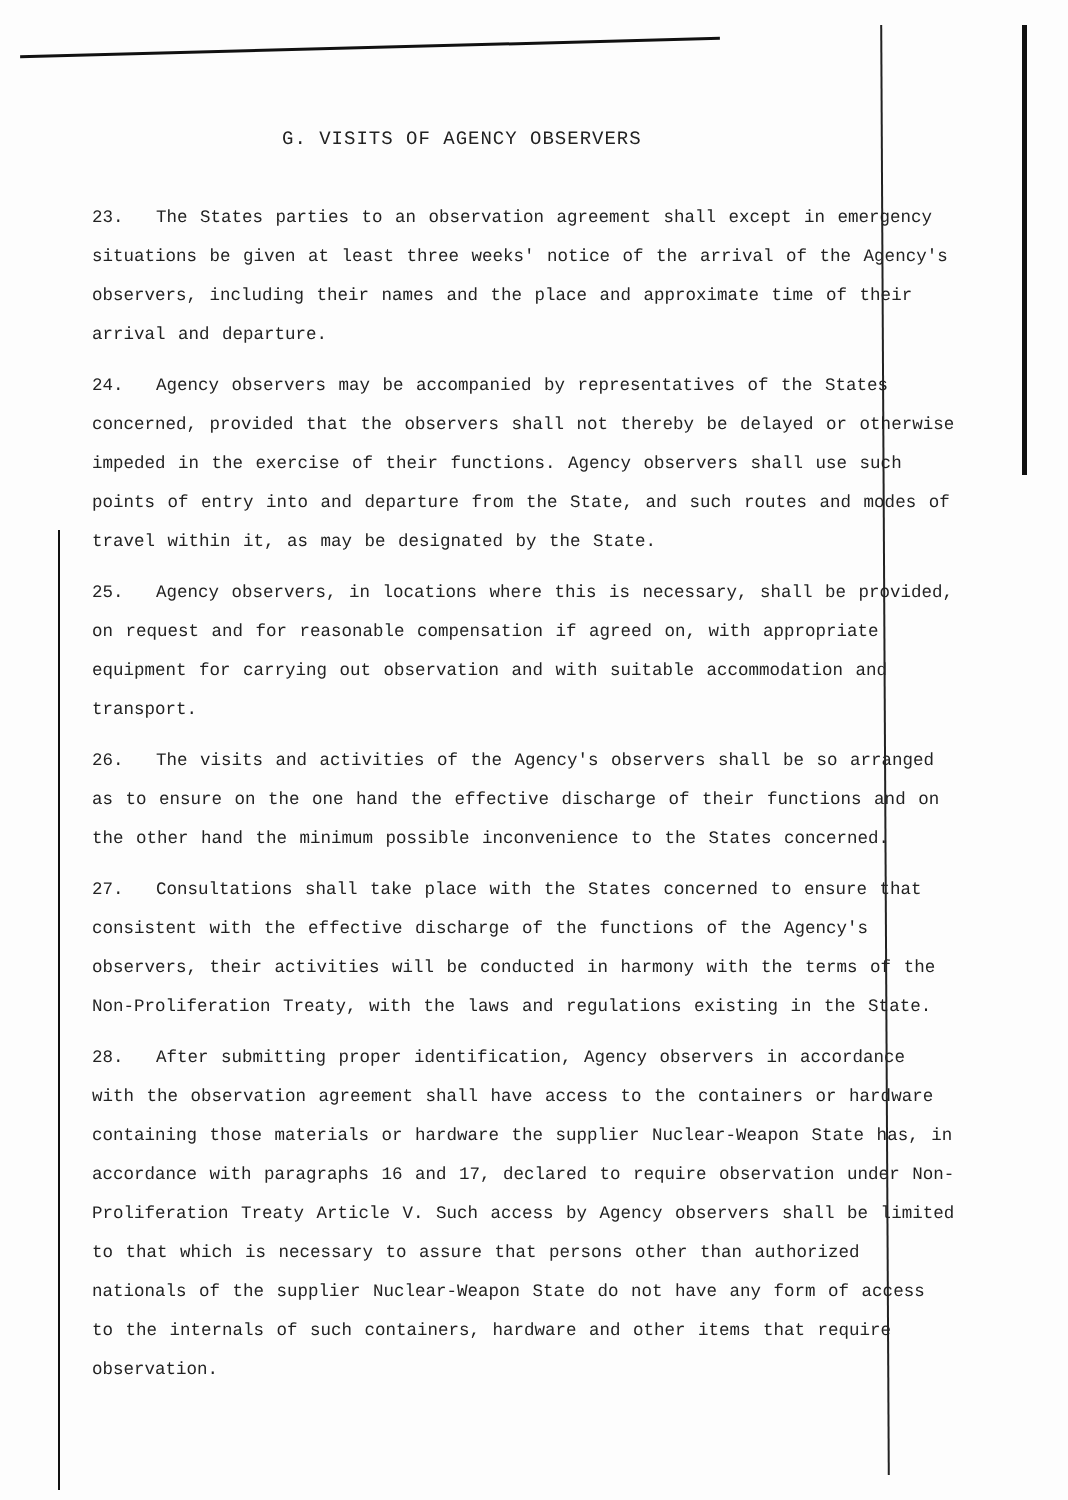G. VISITS OF AGENCY OBSERVERS
23. The States parties to an observation agreement shall except in emergency situations be given at least three weeks' notice of the arrival of the Agency's observers, including their names and the place and approximate time of their arrival and departure.
24. Agency observers may be accompanied by representatives of the States concerned, provided that the observers shall not thereby be delayed or otherwise impeded in the exercise of their functions. Agency observers shall use such points of entry into and departure from the State, and such routes and modes of travel within it, as may be designated by the State.
25. Agency observers, in locations where this is necessary, shall be provided, on request and for reasonable compensation if agreed on, with appropriate equipment for carrying out observation and with suitable accommodation and transport.
26. The visits and activities of the Agency's observers shall be so arranged as to ensure on the one hand the effective discharge of their functions and on the other hand the minimum possible inconvenience to the States concerned.
27. Consultations shall take place with the States concerned to ensure that consistent with the effective discharge of the functions of the Agency's observers, their activities will be conducted in harmony with the terms of the Non-Proliferation Treaty, with the laws and regulations existing in the State.
28. After submitting proper identification, Agency observers in accordance with the observation agreement shall have access to the containers or hardware containing those materials or hardware the supplier Nuclear-Weapon State has, in accordance with paragraphs 16 and 17, declared to require observation under Non-Proliferation Treaty Article V. Such access by Agency observers shall be limited to that which is necessary to assure that persons other than authorized nationals of the supplier Nuclear-Weapon State do not have any form of access to the internals of such containers, hardware and other items that require observation.